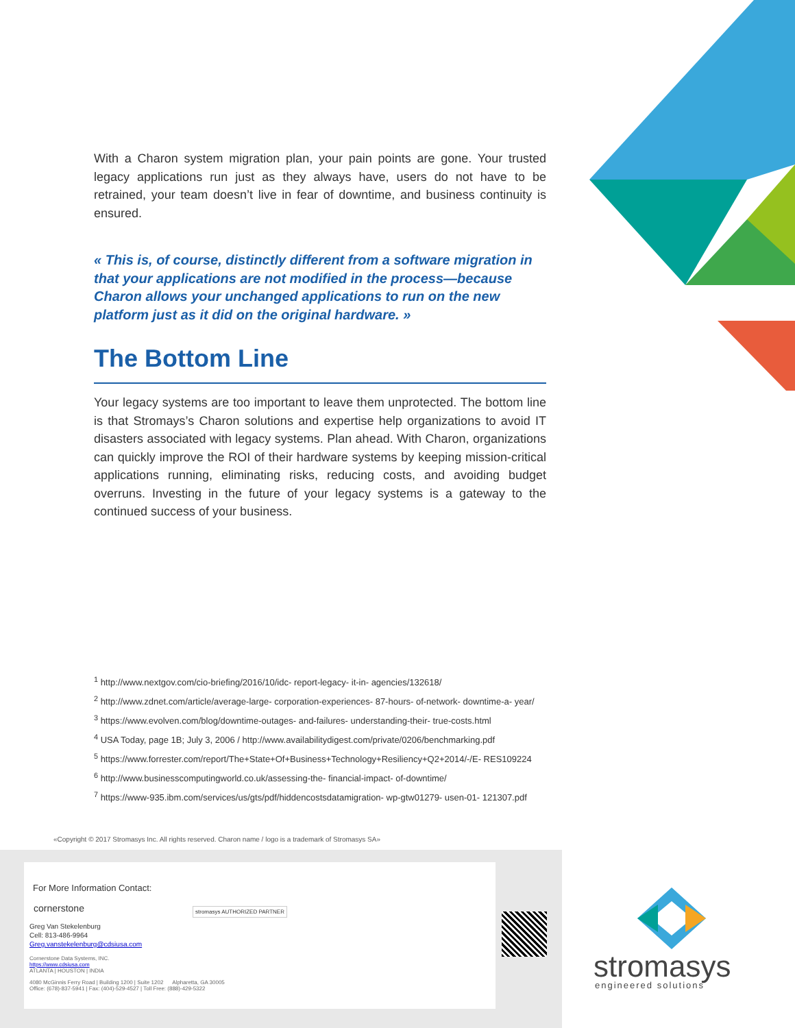With a Charon system migration plan, your pain points are gone. Your trusted legacy applications run just as they always have, users do not have to be retrained, your team doesn’t live in fear of downtime, and business continuity is ensured.
« This is, of course, distinctly different from a software migration in that your applications are not modified in the process—because Charon allows your unchanged applications to run on the new platform just as it did on the original hardware. »
The Bottom Line
Your legacy systems are too important to leave them unprotected. The bottom line is that Stromays’s Charon solutions and expertise help organizations to avoid IT disasters associated with legacy systems. Plan ahead. With Charon, organizations can quickly improve the ROI of their hardware systems by keeping mission-critical applications running, eliminating risks, reducing costs, and avoiding budget overruns. Investing in the future of your legacy systems is a gateway to the continued success of your business.
<sup>1</sup> http://www.nextgov.com/cio-briefing/2016/10/idc- report-legacy- it-in- agencies/132618/
<sup>2</sup> http://www.zdnet.com/article/average-large- corporation-experiences- 87-hours- of-network- downtime-a- year/
<sup>3</sup> https://www.evolven.com/blog/downtime-outages- and-failures- understanding-their- true-costs.html
<sup>4</sup> USA Today, page 1B; July 3, 2006 / http://www.availabilitydigest.com/private/0206/benchmarking.pdf
<sup>5</sup> https://www.forrester.com/report/The+State+Of+Business+Technology+Resiliency+Q2+2014/-/E- RES109224
<sup>6</sup> http://www.businesscomputingworld.co.uk/assessing-the- financial-impact- of-downtime/
<sup>7</sup> https://www-935.ibm.com/services/us/gts/pdf/hiddencostsdatamigration- wp-gtw01279- usen-01- 121307.pdf
«Copyright © 2017 Stromasys Inc. All rights reserved. Charon name / logo is a trademark of Stromasys SA»
For More Information Contact:
cornerstone
stromasys AUTHORIZED PARTNER
Greg Van Stekelenburg
Cell: 813-486-9964
Greg.vanstekelenburg@cdsiusa.com
Cornerstone Data Systems, INC.
https://www.cdsiusa.com
ATLANTA | HOUSTON | INDIA
4080 McGinnis Ferry Road | Building 1200 | Suite 1202 Alpharetta, GA 30005
Office: (678)-837-5941 | Fax: (404)-529-4527 | Toll Free: (888)-429-5322
stromasys
engineered solutions